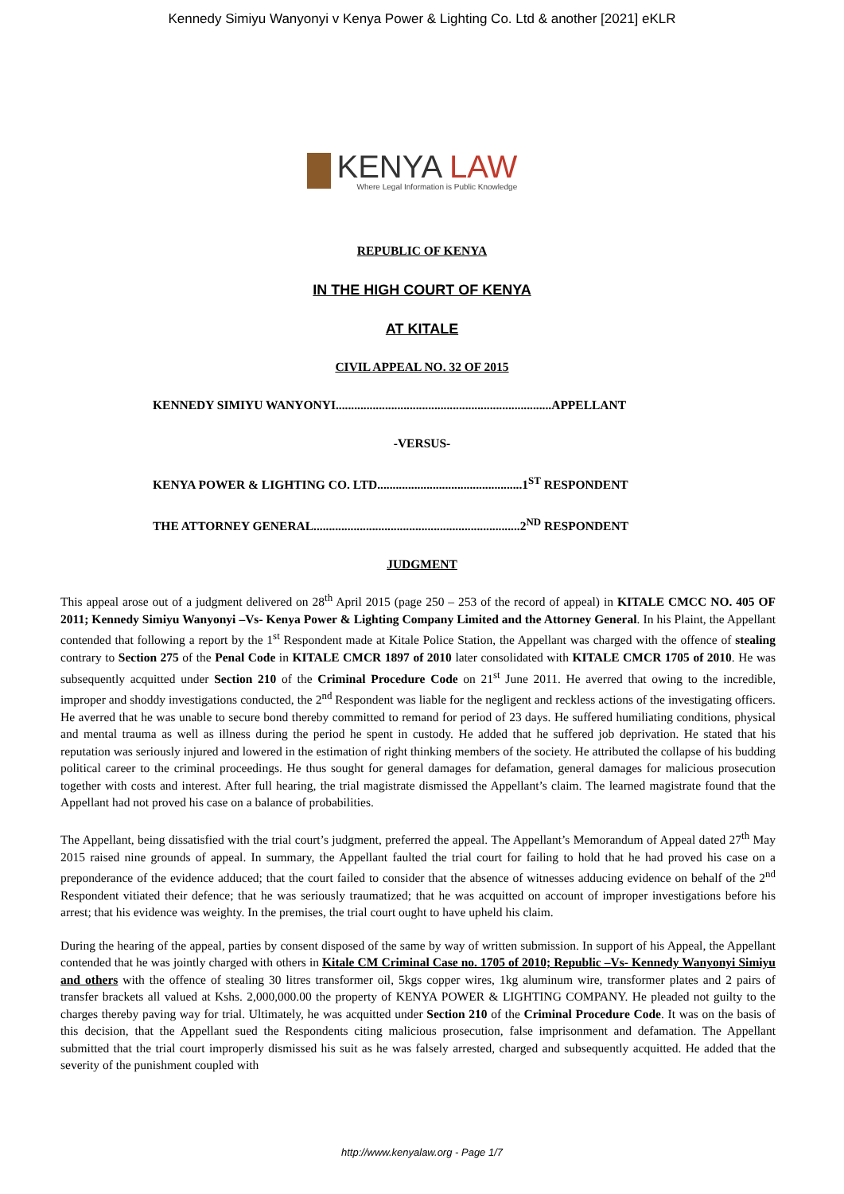Kennedy Simiyu Wanyonyi v Kenya Power & Lighting Co. Ltd & another [2021] eKLR
KENYA LAW
Where Legal Information is Public Knowledge
REPUBLIC OF KENYA
IN THE HIGH COURT OF KENYA
AT KITALE
CIVIL APPEAL NO. 32 OF 2015
KENNEDY SIMIYU WANYONYI......................................................................APPELLANT
-VERSUS-
KENYA POWER & LIGHTING CO. LTD...............................................1<sup>ST</sup> RESPONDENT
THE ATTORNEY GENERAL...................................................................2<sup>ND</sup> RESPONDENT
JUDGMENT
This appeal arose out of a judgment delivered on 28<sup>th</sup> April 2015 (page 250 – 253 of the record of appeal) in KITALE CMCC NO. 405 OF 2011; Kennedy Simiyu Wanyonyi –Vs- Kenya Power & Lighting Company Limited and the Attorney General. In his Plaint, the Appellant contended that following a report by the 1<sup>st</sup> Respondent made at Kitale Police Station, the Appellant was charged with the offence of stealing contrary to Section 275 of the Penal Code in KITALE CMCR 1897 of 2010 later consolidated with KITALE CMCR 1705 of 2010. He was subsequently acquitted under Section 210 of the Criminal Procedure Code on 21<sup>st</sup> June 2011. He averred that owing to the incredible, improper and shoddy investigations conducted, the 2<sup>nd</sup> Respondent was liable for the negligent and reckless actions of the investigating officers. He averred that he was unable to secure bond thereby committed to remand for period of 23 days. He suffered humiliating conditions, physical and mental trauma as well as illness during the period he spent in custody. He added that he suffered job deprivation. He stated that his reputation was seriously injured and lowered in the estimation of right thinking members of the society. He attributed the collapse of his budding political career to the criminal proceedings. He thus sought for general damages for defamation, general damages for malicious prosecution together with costs and interest. After full hearing, the trial magistrate dismissed the Appellant’s claim. The learned magistrate found that the Appellant had not proved his case on a balance of probabilities.
The Appellant, being dissatisfied with the trial court’s judgment, preferred the appeal. The Appellant’s Memorandum of Appeal dated 27<sup>th</sup> May 2015 raised nine grounds of appeal. In summary, the Appellant faulted the trial court for failing to hold that he had proved his case on a preponderance of the evidence adduced; that the court failed to consider that the absence of witnesses adducing evidence on behalf of the 2<sup>nd</sup> Respondent vitiated their defence; that he was seriously traumatized; that he was acquitted on account of improper investigations before his arrest; that his evidence was weighty. In the premises, the trial court ought to have upheld his claim.
During the hearing of the appeal, parties by consent disposed of the same by way of written submission. In support of his Appeal, the Appellant contended that he was jointly charged with others in Kitale CM Criminal Case no. 1705 of 2010; Republic –Vs- Kennedy Wanyonyi Simiyu and others with the offence of stealing 30 litres transformer oil, 5kgs copper wires, 1kg aluminum wire, transformer plates and 2 pairs of transfer brackets all valued at Kshs. 2,000,000.00 the property of KENYA POWER & LIGHTING COMPANY. He pleaded not guilty to the charges thereby paving way for trial. Ultimately, he was acquitted under Section 210 of the Criminal Procedure Code. It was on the basis of this decision, that the Appellant sued the Respondents citing malicious prosecution, false imprisonment and defamation. The Appellant submitted that the trial court improperly dismissed his suit as he was falsely arrested, charged and subsequently acquitted. He added that the severity of the punishment coupled with
http://www.kenyalaw.org - Page 1/7